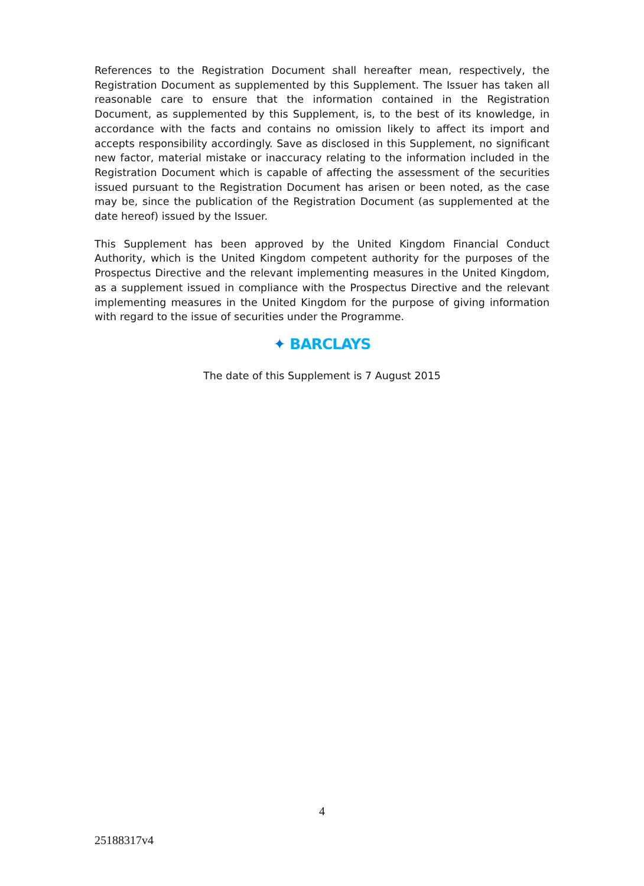References to the Registration Document shall hereafter mean, respectively, the Registration Document as supplemented by this Supplement. The Issuer has taken all reasonable care to ensure that the information contained in the Registration Document, as supplemented by this Supplement, is, to the best of its knowledge, in accordance with the facts and contains no omission likely to affect its import and accepts responsibility accordingly. Save as disclosed in this Supplement, no significant new factor, material mistake or inaccuracy relating to the information included in the Registration Document which is capable of affecting the assessment of the securities issued pursuant to the Registration Document has arisen or been noted, as the case may be, since the publication of the Registration Document (as supplemented at the date hereof) issued by the Issuer.
This Supplement has been approved by the United Kingdom Financial Conduct Authority, which is the United Kingdom competent authority for the purposes of the Prospectus Directive and the relevant implementing measures in the United Kingdom, as a supplement issued in compliance with the Prospectus Directive and the relevant implementing measures in the United Kingdom for the purpose of giving information with regard to the issue of securities under the Programme.
✦ BARCLAYS
The date of this Supplement is 7 August 2015
4
25188317v4